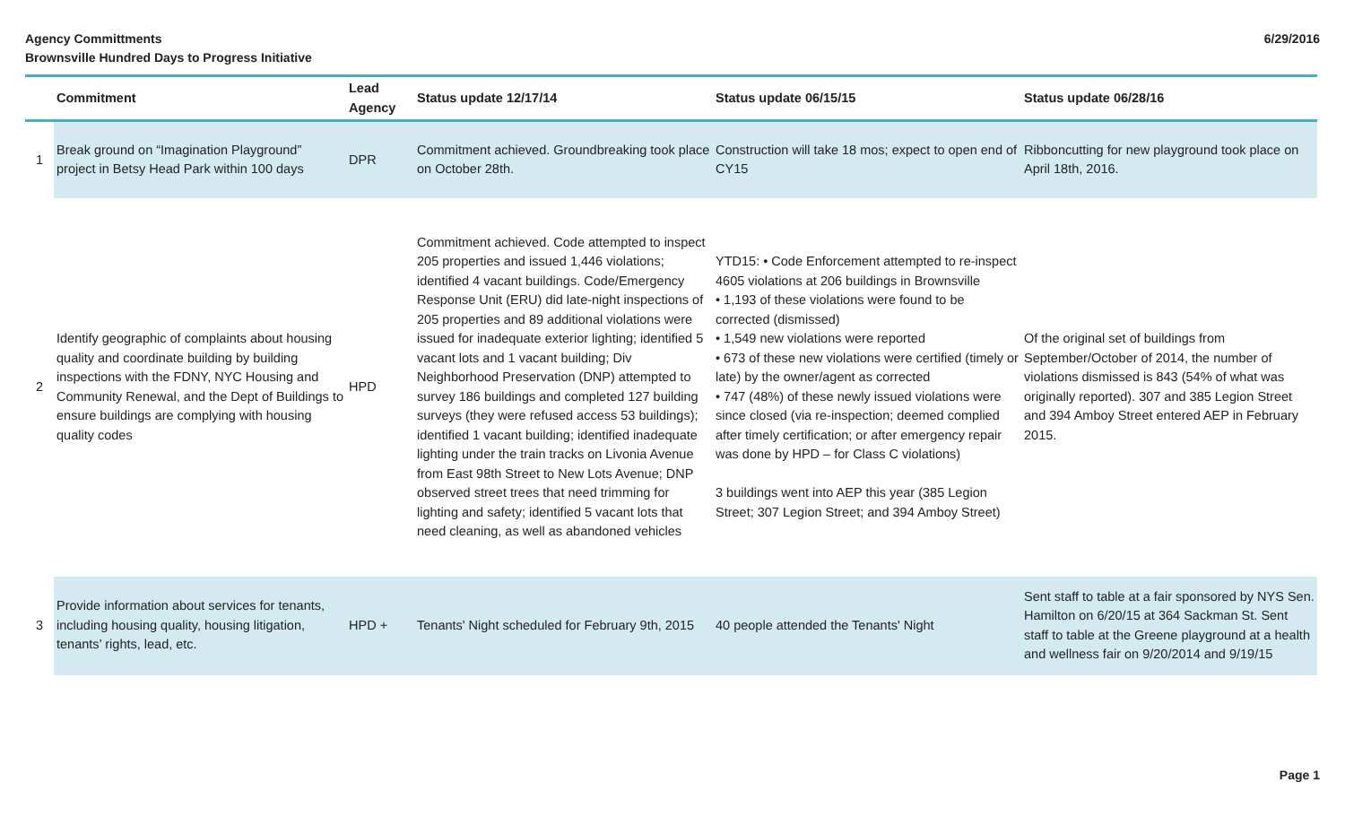Agency Committments
Brownsville Hundred Days to Progress Initiative
6/29/2016
| | Commitment | Lead Agency | Status update 12/17/14 | Status update 06/15/15 | Status update 06/28/16 |
| --- | --- | --- | --- | --- | --- |
| 1 | Break ground on “Imagination Playground” project in Betsy Head Park within 100 days | DPR | Commitment achieved. Groundbreaking took place on October 28th. | Construction will take 18 mos; expect to open end of CY15 | Ribboncutting for new playground took place on April 18th, 2016. |
| 2 | Identify geographic of complaints about housing quality and coordinate building by building inspections with the FDNY, NYC Housing and Community Renewal, and the Dept of Buildings to ensure buildings are complying with housing quality codes | HPD | Commitment achieved. Code attempted to inspect 205 properties and issued 1,446 violations; identified 4 vacant buildings. Code/Emergency Response Unit (ERU) did late-night inspections of 205 properties and 89 additional violations were issued for inadequate exterior lighting; identified 5 vacant lots and 1 vacant building; Div Neighborhood Preservation (DNP) attempted to survey 186 buildings and completed 127 building surveys (they were refused access 53 buildings); identified 1 vacant building; identified inadequate lighting under the train tracks on Livonia Avenue from East 98th Street to New Lots Avenue; DNP observed street trees that need trimming for lighting and safety; identified 5 vacant lots that need cleaning, as well as abandoned vehicles | YTD15: • Code Enforcement attempted to re-inspect 4605 violations at 206 buildings in Brownsville • 1,193 of these violations were found to be corrected (dismissed) • 1,549 new violations were reported • 673 of these new violations were certified (timely or late) by the owner/agent as corrected • 747 (48%) of these newly issued violations were since closed (via re-inspection; deemed complied after timely certification; or after emergency repair was done by HPD – for Class C violations) 3 buildings went into AEP this year (385 Legion Street; 307 Legion Street; and 394 Amboy Street) | Of the original set of buildings from September/October of 2014, the number of violations dismissed is 843 (54% of what was originally reported). 307 and 385 Legion Street and 394 Amboy Street entered AEP in February 2015. |
| 3 | Provide information about services for tenants, including housing quality, housing litigation, tenants’ rights, lead, etc. | HPD + | Tenants' Night scheduled for February 9th, 2015 | 40 people attended the Tenants' Night | Sent staff to table at a fair sponsored by NYS Sen. Hamilton on 6/20/15 at 364 Sackman St. Sent staff to table at the Greene playground at a health and wellness fair on 9/20/2014 and 9/19/15 |
Page 1